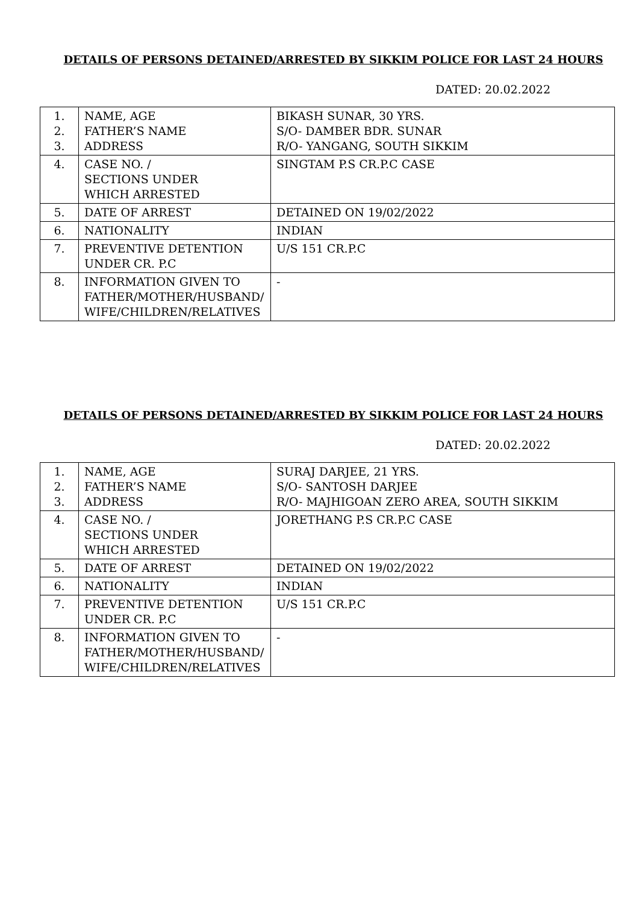DETAILS OF PERSONS DETAINED/ARRESTED BY SIKKIM POLICE FOR LAST 24 HOURS
DATED: 20.02.2022
| 1. 2. 3. | NAME, AGE FATHER’S NAME ADDRESS | BIKASH SUNAR, 30 YRS. S/O- DAMBER BDR. SUNAR R/O- YANGANG, SOUTH SIKKIM |
| 4. | CASE NO. / SECTIONS UNDER WHICH ARRESTED | SINGTAM P.S CR.P.C CASE |
| 5. | DATE OF ARREST | DETAINED ON 19/02/2022 |
| 6. | NATIONALITY | INDIAN |
| 7. | PREVENTIVE DETENTION UNDER CR. P.C | U/S 151 CR.P.C |
| 8. | INFORMATION GIVEN TO FATHER/MOTHER/HUSBAND/ WIFE/CHILDREN/RELATIVES | - |
DETAILS OF PERSONS DETAINED/ARRESTED BY SIKKIM POLICE FOR LAST 24 HOURS
DATED: 20.02.2022
| 1. 2. 3. | NAME, AGE FATHER’S NAME ADDRESS | SURAJ DARJEE, 21 YRS. S/O- SANTOSH DARJEE R/O- MAJHIGOAN ZERO AREA, SOUTH SIKKIM |
| 4. | CASE NO. / SECTIONS UNDER WHICH ARRESTED | JORETHANG P.S CR.P.C CASE |
| 5. | DATE OF ARREST | DETAINED ON 19/02/2022 |
| 6. | NATIONALITY | INDIAN |
| 7. | PREVENTIVE DETENTION UNDER CR. P.C | U/S 151 CR.P.C |
| 8. | INFORMATION GIVEN TO FATHER/MOTHER/HUSBAND/ WIFE/CHILDREN/RELATIVES | - |